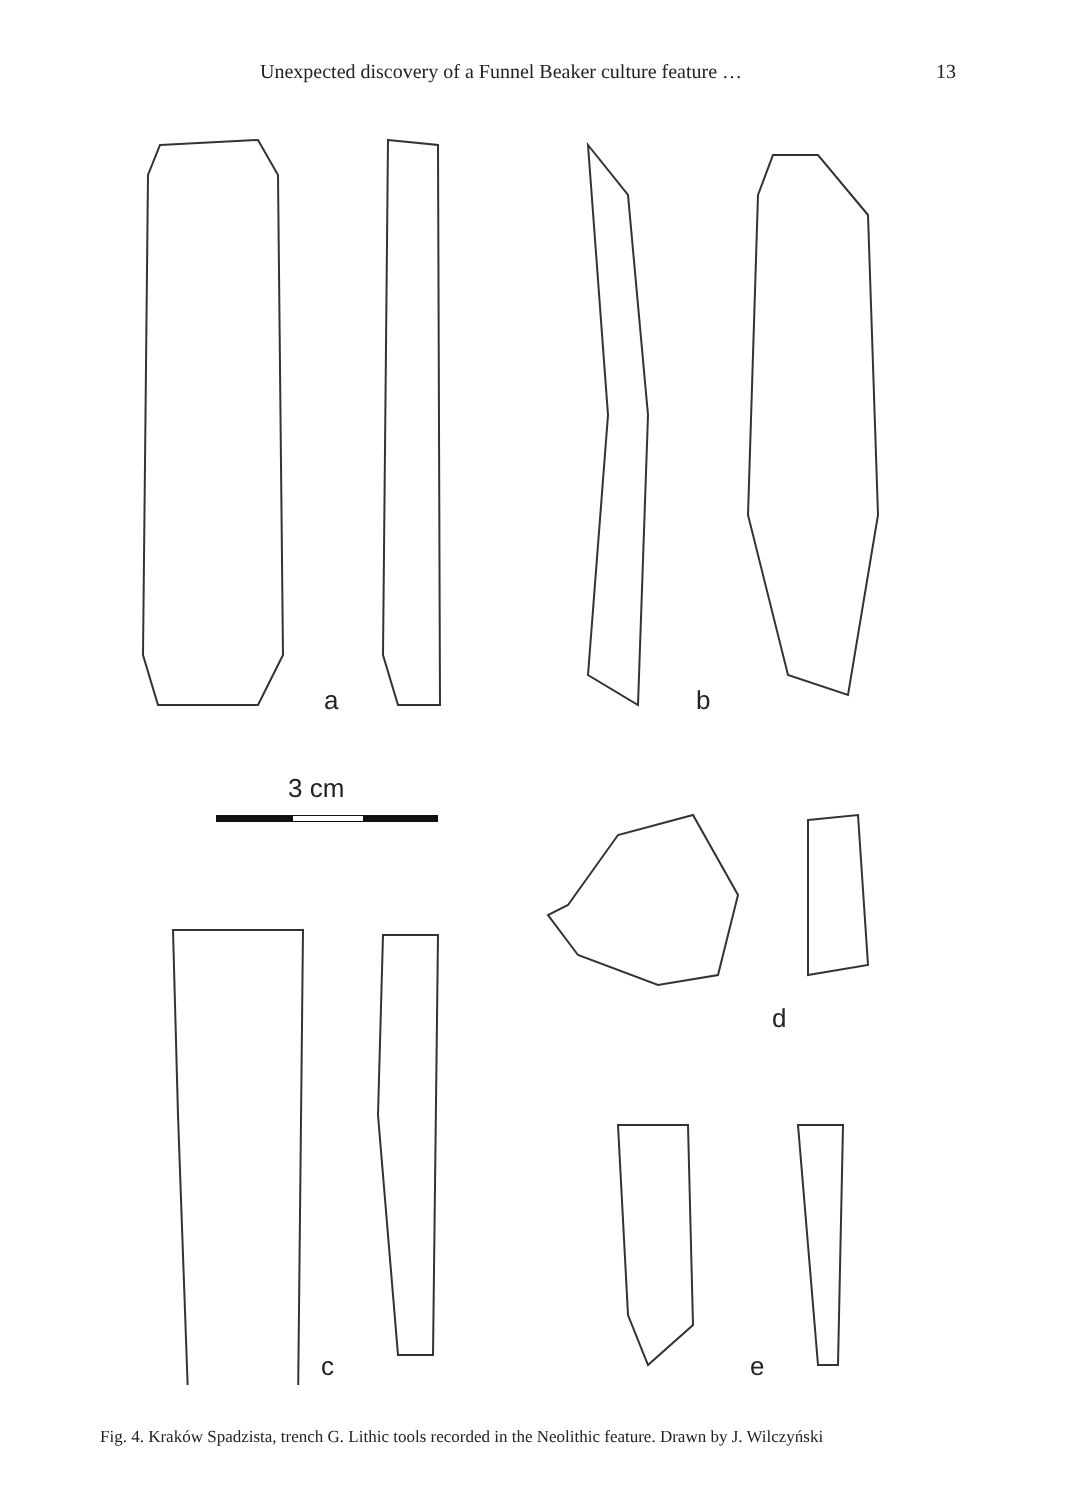Unexpected discovery of a Funnel Beaker culture feature … 13
a b
3 cm
d
c e
Fig. 4. Kraków Spadzista, trench G. Lithic tools recorded in the Neolithic feature. Drawn by J. Wilczyński